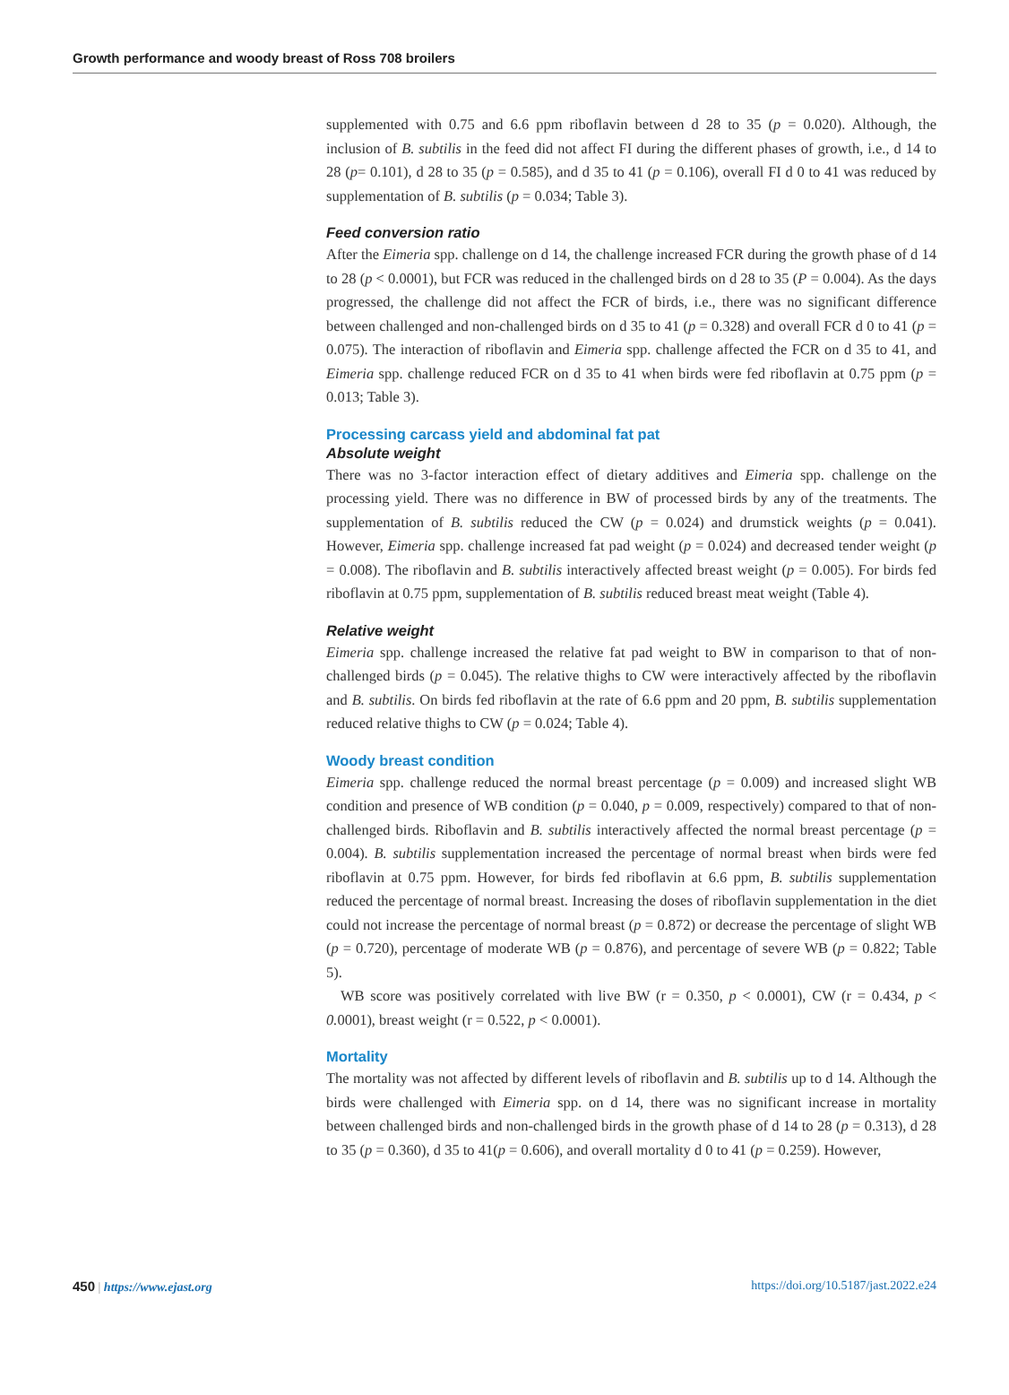Growth performance and woody breast of Ross 708 broilers
supplemented with 0.75 and 6.6 ppm riboflavin between d 28 to 35 (p = 0.020). Although, the inclusion of B. subtilis in the feed did not affect FI during the different phases of growth, i.e., d 14 to 28 (p= 0.101), d 28 to 35 (p = 0.585), and d 35 to 41 (p = 0.106), overall FI d 0 to 41 was reduced by supplementation of B. subtilis (p = 0.034; Table 3).
Feed conversion ratio
After the Eimeria spp. challenge on d 14, the challenge increased FCR during the growth phase of d 14 to 28 (p < 0.0001), but FCR was reduced in the challenged birds on d 28 to 35 (P = 0.004). As the days progressed, the challenge did not affect the FCR of birds, i.e., there was no significant difference between challenged and non-challenged birds on d 35 to 41 (p = 0.328) and overall FCR d 0 to 41 (p = 0.075). The interaction of riboflavin and Eimeria spp. challenge affected the FCR on d 35 to 41, and Eimeria spp. challenge reduced FCR on d 35 to 41 when birds were fed riboflavin at 0.75 ppm (p = 0.013; Table 3).
Processing carcass yield and abdominal fat pat
Absolute weight
There was no 3-factor interaction effect of dietary additives and Eimeria spp. challenge on the processing yield. There was no difference in BW of processed birds by any of the treatments. The supplementation of B. subtilis reduced the CW (p = 0.024) and drumstick weights (p = 0.041). However, Eimeria spp. challenge increased fat pad weight (p = 0.024) and decreased tender weight (p = 0.008). The riboflavin and B. subtilis interactively affected breast weight (p = 0.005). For birds fed riboflavin at 0.75 ppm, supplementation of B. subtilis reduced breast meat weight (Table 4).
Relative weight
Eimeria spp. challenge increased the relative fat pad weight to BW in comparison to that of non-challenged birds (p = 0.045). The relative thighs to CW were interactively affected by the riboflavin and B. subtilis. On birds fed riboflavin at the rate of 6.6 ppm and 20 ppm, B. subtilis supplementation reduced relative thighs to CW (p = 0.024; Table 4).
Woody breast condition
Eimeria spp. challenge reduced the normal breast percentage (p = 0.009) and increased slight WB condition and presence of WB condition (p = 0.040, p = 0.009, respectively) compared to that of non-challenged birds. Riboflavin and B. subtilis interactively affected the normal breast percentage (p = 0.004). B. subtilis supplementation increased the percentage of normal breast when birds were fed riboflavin at 0.75 ppm. However, for birds fed riboflavin at 6.6 ppm, B. subtilis supplementation reduced the percentage of normal breast. Increasing the doses of riboflavin supplementation in the diet could not increase the percentage of normal breast (p = 0.872) or decrease the percentage of slight WB (p = 0.720), percentage of moderate WB (p = 0.876), and percentage of severe WB (p = 0.822; Table 5).
WB score was positively correlated with live BW (r = 0.350, p < 0.0001), CW (r = 0.434, p < 0. 0001), breast weight (r = 0.522, p < 0.0001).
Mortality
The mortality was not affected by different levels of riboflavin and B. subtilis up to d 14. Although the birds were challenged with Eimeria spp. on d 14, there was no significant increase in mortality between challenged birds and non-challenged birds in the growth phase of d 14 to 28 (p = 0.313), d 28 to 35 (p = 0.360), d 35 to 41(p = 0.606), and overall mortality d 0 to 41 (p = 0.259). However,
450 | https://www.ejast.org https://doi.org/10.5187/jast.2022.e24